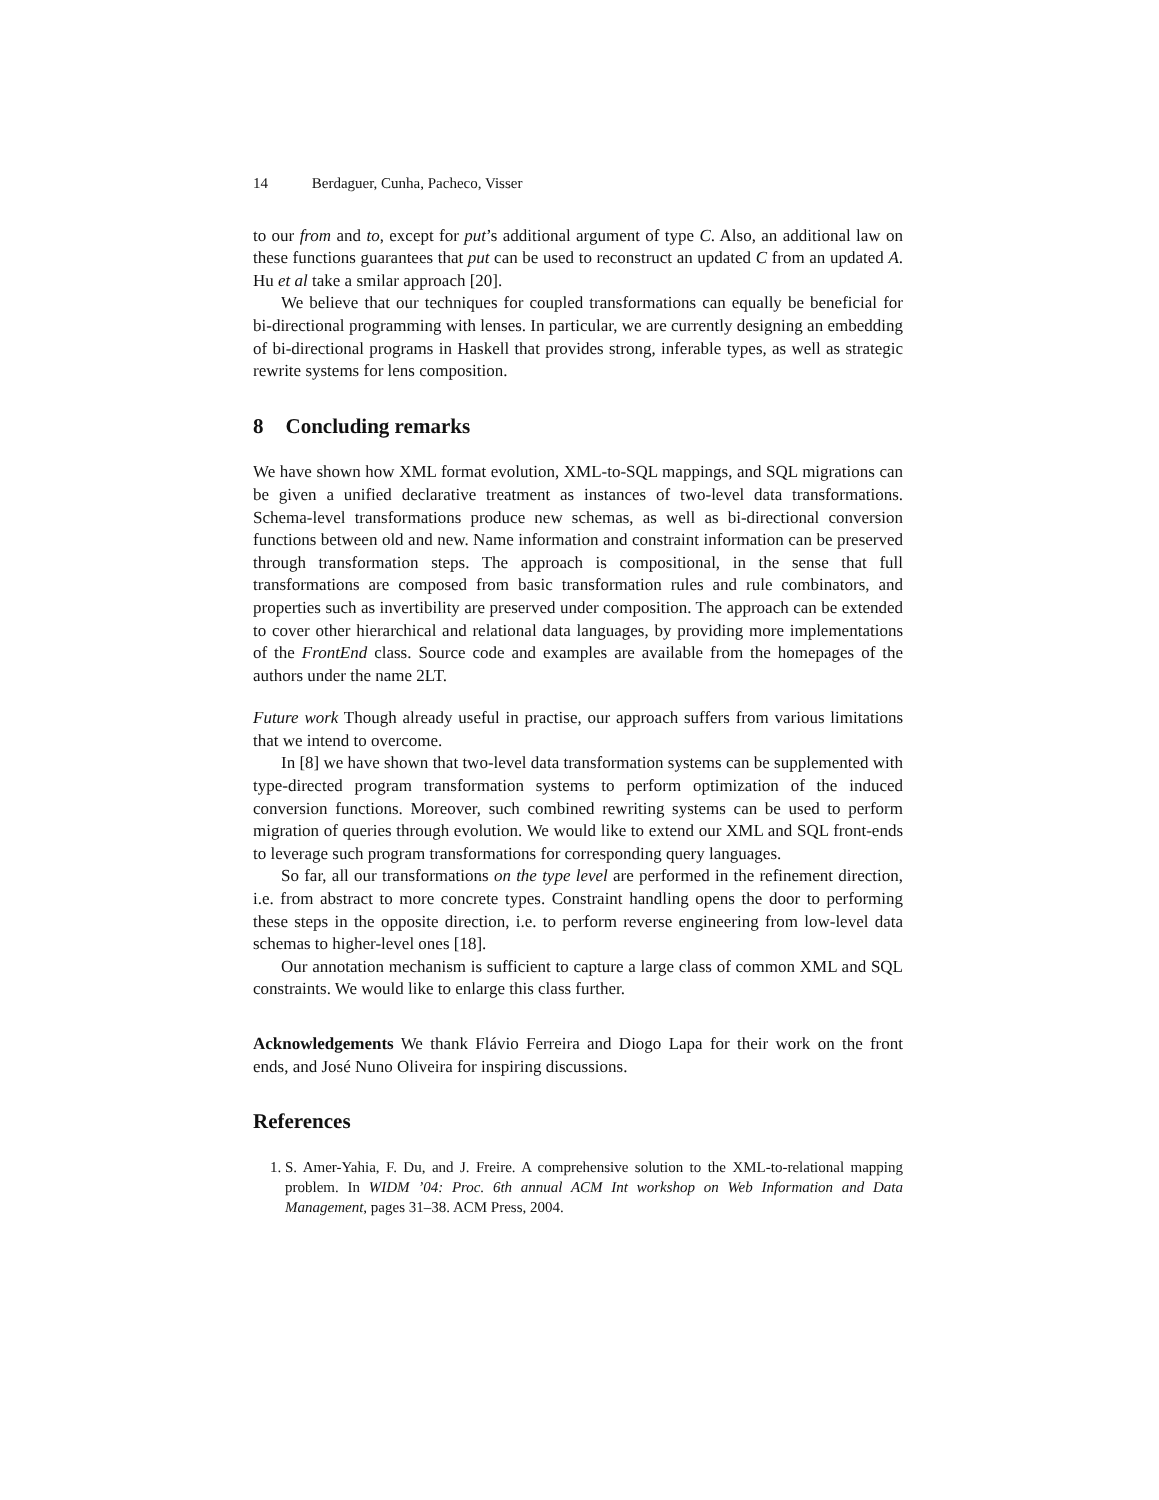14 Berdaguer, Cunha, Pacheco, Visser
to our from and to, except for put’s additional argument of type C. Also, an additional law on these functions guarantees that put can be used to reconstruct an updated C from an updated A. Hu et al take a smilar approach [20].
We believe that our techniques for coupled transformations can equally be beneficial for bi-directional programming with lenses. In particular, we are currently designing an embedding of bi-directional programs in Haskell that provides strong, inferable types, as well as strategic rewrite systems for lens composition.
8 Concluding remarks
We have shown how XML format evolution, XML-to-SQL mappings, and SQL migrations can be given a unified declarative treatment as instances of two-level data transformations. Schema-level transformations produce new schemas, as well as bi-directional conversion functions between old and new. Name information and constraint information can be preserved through transformation steps. The approach is compositional, in the sense that full transformations are composed from basic transformation rules and rule combinators, and properties such as invertibility are preserved under composition. The approach can be extended to cover other hierarchical and relational data languages, by providing more implementations of the FrontEnd class. Source code and examples are available from the homepages of the authors under the name 2LT.
Future work Though already useful in practise, our approach suffers from various limitations that we intend to overcome.
In [8] we have shown that two-level data transformation systems can be supplemented with type-directed program transformation systems to perform optimization of the induced conversion functions. Moreover, such combined rewriting systems can be used to perform migration of queries through evolution. We would like to extend our XML and SQL front-ends to leverage such program transformations for corresponding query languages.
So far, all our transformations on the type level are performed in the refinement direction, i.e. from abstract to more concrete types. Constraint handling opens the door to performing these steps in the opposite direction, i.e. to perform reverse engineering from low-level data schemas to higher-level ones [18].
Our annotation mechanism is sufficient to capture a large class of common XML and SQL constraints. We would like to enlarge this class further.
Acknowledgements We thank Flávio Ferreira and Diogo Lapa for their work on the front ends, and José Nuno Oliveira for inspiring discussions.
References
1. S. Amer-Yahia, F. Du, and J. Freire. A comprehensive solution to the XML-to-relational mapping problem. In WIDM ’04: Proc. 6th annual ACM Int workshop on Web Information and Data Management, pages 31–38. ACM Press, 2004.